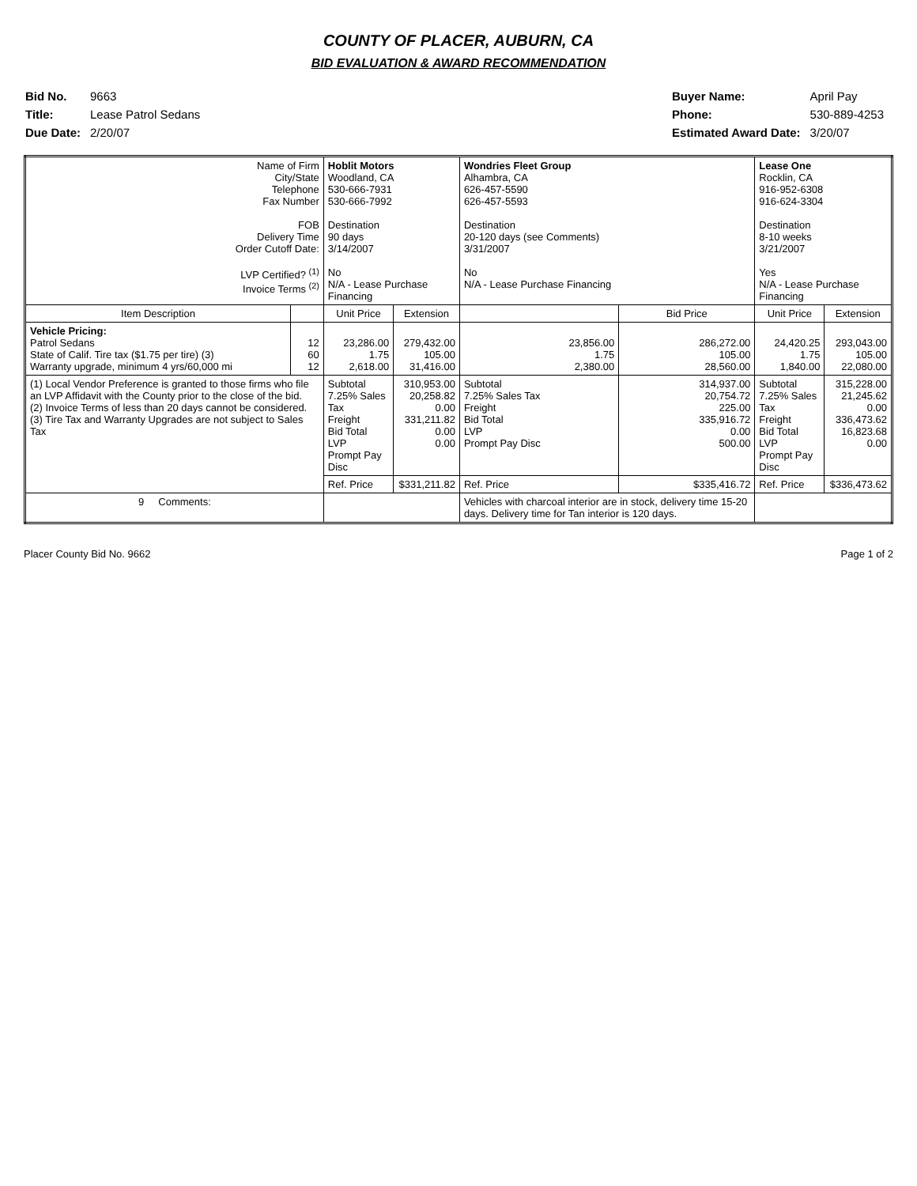COUNTY OF PLACER, AUBURN, CA
BID EVALUATION & AWARD RECOMMENDATION
| Bid No. | 9663 |
| Title: | Lease Patrol Sedans |
| Due Date: | 2/20/07 |
| Buyer Name: | April Pay |
| Phone: | 530-889-4253 |
| Estimated Award Date: | 3/20/07 |
| Name of Firm City/State Telephone Fax Number FOB Delivery Time Order Cutoff Date: LVP Certified? <sup>(1)</sup> Invoice Terms <sup>(2)</sup> | | Hoblit Motors Woodland, CA 530-666-7931 530-666-7992 Destination 90 days 3/14/2007 No N/A - Lease Purchase Financing | | Wondries Fleet Group Alhambra, CA 626-457-5590 626-457-5593 Destination 20-120 days (see Comments) 3/31/2007 No N/A - Lease Purchase Financing | | Lease One Rocklin, CA 916-952-6308 916-624-3304 Destination 8-10 weeks 3/21/2007 Yes N/A - Lease Purchase Financing | |
| Item Description | | Unit Price | Extension | | Bid Price | Unit Price | Extension |
| Vehicle Pricing: Patrol Sedans State of Calif. Tire tax ($1.75 per tire) (3) Warranty upgrade, minimum 4 yrs/60,000 mi | 12 60 12 | 23,286.00 1.75 2,618.00 | 279,432.00 105.00 31,416.00 | 23,856.00 1.75 2,380.00 | 286,272.00 105.00 28,560.00 | 24,420.25 1.75 1,840.00 | 293,043.00 105.00 22,080.00 |
| (1) Local Vendor Preference is granted to those firms who file an LVP Affidavit with the County prior to the close of the bid. (2) Invoice Terms of less than 20 days cannot be considered. (3) Tire Tax and Warranty Upgrades are not subject to Sales Tax | | Subtotal 7.25% Sales Tax Freight Bid Total LVP Prompt Pay Disc | 310,953.00 20,258.82 0.00 331,211.82 0.00 0.00 | Subtotal 7.25% Sales Tax Freight Bid Total LVP Prompt Pay Disc | 314,937.00 20,754.72 225.00 335,916.72 0.00 500.00 | Subtotal 7.25% Sales Tax Freight Bid Total LVP Prompt Pay Disc | 315,228.00 21,245.62 0.00 336,473.62 16,823.68 0.00 |
| | | Ref. Price | $331,211.82 | Ref. Price | $335,416.72 | Ref. Price | $336,473.62 |
| 9 Comments: | | | | Vehicles with charcoal interior are in stock, delivery time 15-20 days. Delivery time for Tan interior is 120 days. | | | |
Placer County Bid No. 9662 Page 1 of 2